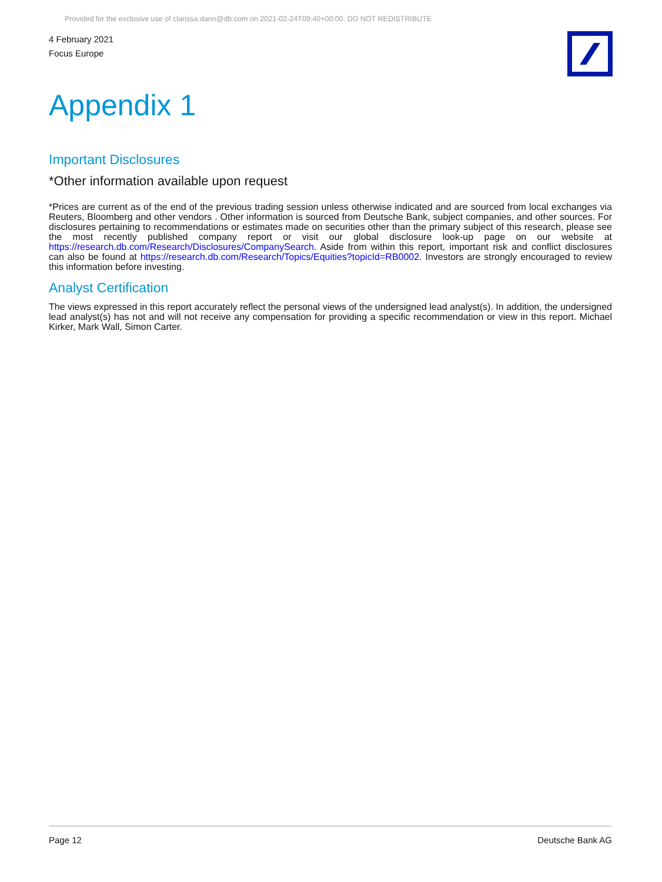Provided for the exclusive use of clarissa.dann@db.com on 2021-02-24T09:40+00:00. DO NOT REDISTRIBUTE
4 February 2021
Focus Europe
Appendix 1
Important Disclosures
*Other information available upon request
*Prices are current as of the end of the previous trading session unless otherwise indicated and are sourced from local exchanges via Reuters, Bloomberg and other vendors . Other information is sourced from Deutsche Bank, subject companies, and other sources. For disclosures pertaining to recommendations or estimates made on securities other than the primary subject of this research, please see the most recently published company report or visit our global disclosure look-up page on our website at https://research.db.com/Research/Disclosures/CompanySearch. Aside from within this report, important risk and conflict disclosures can also be found at https://research.db.com/Research/Topics/Equities?topicId=RB0002. Investors are strongly encouraged to review this information before investing.
Analyst Certification
The views expressed in this report accurately reflect the personal views of the undersigned lead analyst(s). In addition, the undersigned lead analyst(s) has not and will not receive any compensation for providing a specific recommendation or view in this report. Michael Kirker, Mark Wall, Simon Carter.
Page 12 Deutsche Bank AG